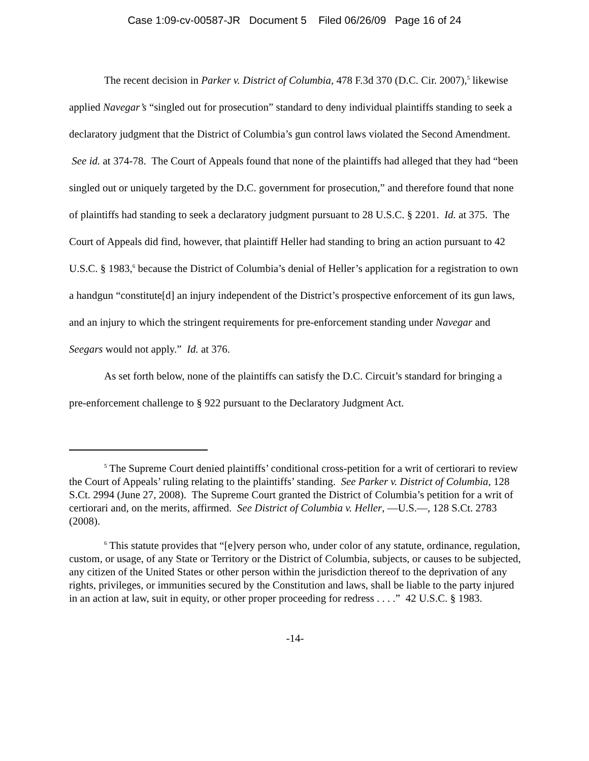Case 1:09-cv-00587-JR Document 5 Filed 06/26/09 Page 16 of 24
The recent decision in Parker v. District of Columbia, 478 F.3d 370 (D.C. Cir. 2007),<sup>5</sup> likewise applied Navegar’s “singled out for prosecution” standard to deny individual plaintiffs standing to seek a declaratory judgment that the District of Columbia’s gun control laws violated the Second Amendment. See id. at 374-78. The Court of Appeals found that none of the plaintiffs had alleged that they had “been singled out or uniquely targeted by the D.C. government for prosecution,” and therefore found that none of plaintiffs had standing to seek a declaratory judgment pursuant to 28 U.S.C. § 2201. Id. at 375. The Court of Appeals did find, however, that plaintiff Heller had standing to bring an action pursuant to 42 U.S.C. § 1983,<sup>6</sup> because the District of Columbia’s denial of Heller’s application for a registration to own a handgun “constitute[d] an injury independent of the District’s prospective enforcement of its gun laws, and an injury to which the stringent requirements for pre-enforcement standing under Navegar and Seegars would not apply.” Id. at 376.
As set forth below, none of the plaintiffs can satisfy the D.C. Circuit’s standard for bringing a pre-enforcement challenge to § 922 pursuant to the Declaratory Judgment Act.
<sup>5</sup> The Supreme Court denied plaintiffs’ conditional cross-petition for a writ of certiorari to review the Court of Appeals’ ruling relating to the plaintiffs’ standing. See Parker v. District of Columbia, 128 S.Ct. 2994 (June 27, 2008). The Supreme Court granted the District of Columbia’s petition for a writ of certiorari and, on the merits, affirmed. See District of Columbia v. Heller, —U.S.—, 128 S.Ct. 2783 (2008).
<sup>6</sup> This statute provides that “[e]very person who, under color of any statute, ordinance, regulation, custom, or usage, of any State or Territory or the District of Columbia, subjects, or causes to be subjected, any citizen of the United States or other person within the jurisdiction thereof to the deprivation of any rights, privileges, or immunities secured by the Constitution and laws, shall be liable to the party injured in an action at law, suit in equity, or other proper proceeding for redress . . . .” 42 U.S.C. § 1983.
-14-